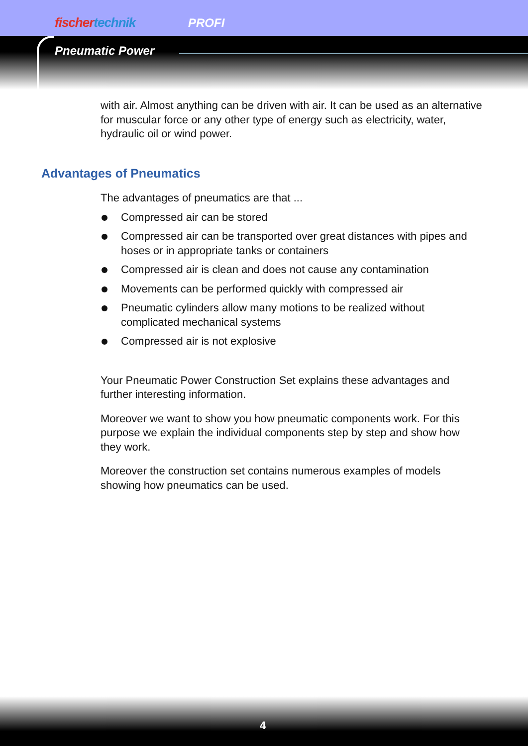fischertechnik PROFI
Pneumatic Power
with air. Almost anything can be driven with air. It can be used as an alternative for muscular force or any other type of energy such as electricity, water, hydraulic oil or wind power.
Advantages of Pneumatics
The advantages of pneumatics are that ...
Compressed air can be stored
Compressed air can be transported over great distances with pipes and hoses or in appropriate tanks or containers
Compressed air is clean and does not cause any contamination
Movements can be performed quickly with compressed air
Pneumatic cylinders allow many motions to be realized without complicated mechanical systems
Compressed air is not explosive
Your Pneumatic Power Construction Set explains these advantages and further interesting information.
Moreover we want to show you how pneumatic components work. For this purpose we explain the individual components step by step and show how they work.
Moreover the construction set contains numerous examples of models showing how pneumatics can be used.
4